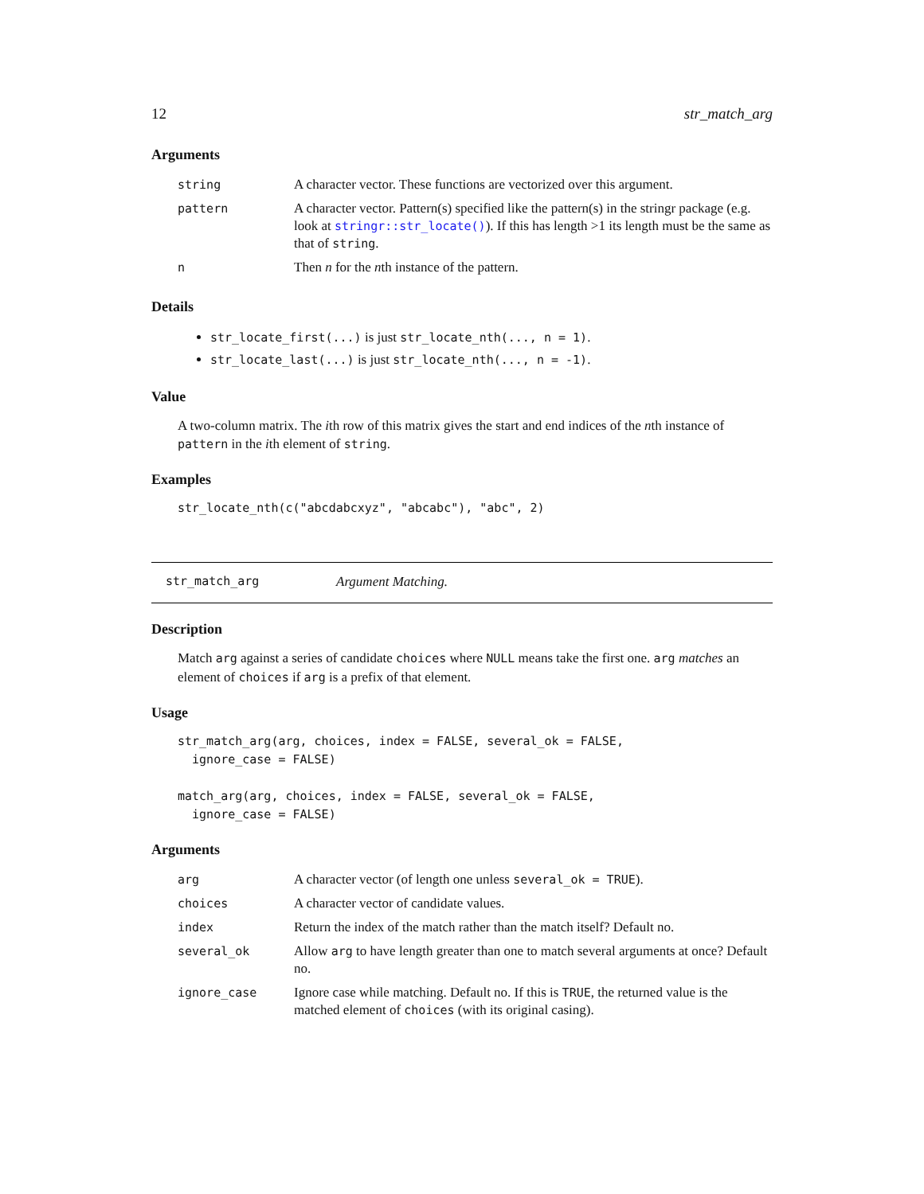12 str_match_arg
Arguments
| string | A character vector. These functions are vectorized over this argument. |
| pattern | A character vector. Pattern(s) specified like the pattern(s) in the stringr package (e.g. look at stringr::str_locate() ). If this has length >1 its length must be the same as that of string . |
| n | Then n for the n th instance of the pattern. |
Details
str_locate_first(...) is just str_locate_nth(..., n = 1).
str_locate_last(...) is just str_locate_nth(..., n = -1).
Value
A two-column matrix. The ith row of this matrix gives the start and end indices of the nth instance of pattern in the ith element of string.
Examples
str_locate_nth(c("abcdabcxyz", "abcabc"), "abc", 2)
str_match_arg Argument Matching.
Description
Match arg against a series of candidate choices where NULL means take the first one. arg matches an element of choices if arg is a prefix of that element.
Usage
str_match_arg(arg, choices, index = FALSE, several_ok = FALSE,
  ignore_case = FALSE)

match_arg(arg, choices, index = FALSE, several_ok = FALSE,
  ignore_case = FALSE)
Arguments
| arg | A character vector (of length one unless several_ok = TRUE ). |
| choices | A character vector of candidate values. |
| index | Return the index of the match rather than the match itself? Default no. |
| several_ok | Allow arg to have length greater than one to match several arguments at once? Default no. |
| ignore_case | Ignore case while matching. Default no. If this is TRUE , the returned value is the matched element of choices (with its original casing). |